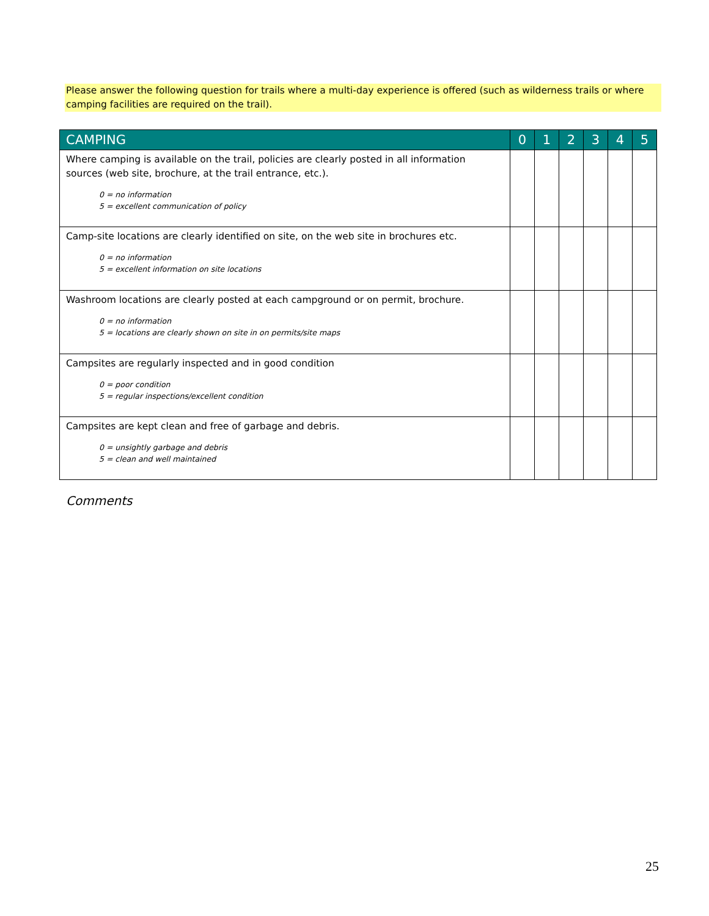Please answer the following question for trails where a multi-day experience is offered (such as wilderness trails or where camping facilities are required on the trail).
| CAMPING | 0 | 1 | 2 | 3 | 4 | 5 |
| --- | --- | --- | --- | --- | --- | --- |
| Where camping is available on the trail, policies are clearly posted in all information sources (web site, brochure, at the trail entrance, etc.). 0 = no information 5 = excellent communication of policy | | | | | | |
| Camp-site locations are clearly identified on site, on the web site in brochures etc. 0 = no information 5 = excellent information on site locations | | | | | | |
| Washroom locations are clearly posted at each campground or on permit, brochure. 0 = no information 5 = locations are clearly shown on site in on permits/site maps | | | | | | |
| Campsites are regularly inspected and in good condition 0 = poor condition 5 = regular inspections/excellent condition | | | | | | |
| Campsites are kept clean and free of garbage and debris. 0 = unsightly garbage and debris 5 = clean and well maintained | | | | | | |
Comments
25